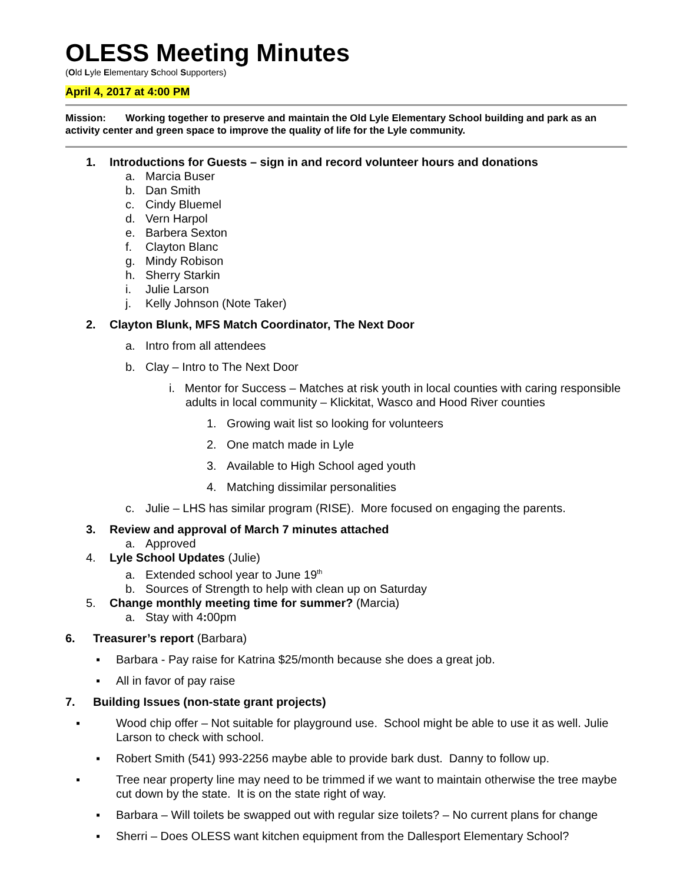OLESS Meeting Minutes
(Old Lyle Elementary School Supporters)
April 4, 2017 at 4:00 PM
Mission: Working together to preserve and maintain the Old Lyle Elementary School building and park as an activity center and green space to improve the quality of life for the Lyle community.
1. Introductions for Guests – sign in and record volunteer hours and donations
a. Marcia Buser
b. Dan Smith
c. Cindy Bluemel
d. Vern Harpol
e. Barbera Sexton
f. Clayton Blanc
g. Mindy Robison
h. Sherry Starkin
i. Julie Larson
j. Kelly Johnson (Note Taker)
2. Clayton Blunk, MFS Match Coordinator, The Next Door
a. Intro from all attendees
b. Clay – Intro to The Next Door
i. Mentor for Success – Matches at risk youth in local counties with caring responsible adults in local community – Klickitat, Wasco and Hood River counties
1. Growing wait list so looking for volunteers
2. One match made in Lyle
3. Available to High School aged youth
4. Matching dissimilar personalities
c. Julie – LHS has similar program (RISE). More focused on engaging the parents.
3. Review and approval of March 7 minutes attached
a. Approved
4. Lyle School Updates (Julie)
a. Extended school year to June 19<sup>th</sup>
b. Sources of Strength to help with clean up on Saturday
5. Change monthly meeting time for summer? (Marcia)
a. Stay with 4: 00pm
6. Treasurer’s report (Barbara)
▪ Barbara - Pay raise for Katrina $25/month because she does a great job.
▪ All in favor of pay raise
7. Building Issues (non-state grant projects)
▪ Wood chip offer – Not suitable for playground use. School might be able to use it as well. Julie Larson to check with school.
▪ Robert Smith (541) 993-2256 maybe able to provide bark dust. Danny to follow up.
▪ Tree near property line may need to be trimmed if we want to maintain otherwise the tree maybe cut down by the state. It is on the state right of way.
▪ Barbara – Will toilets be swapped out with regular size toilets? – No current plans for change
▪ Sherri – Does OLESS want kitchen equipment from the Dallesport Elementary School?